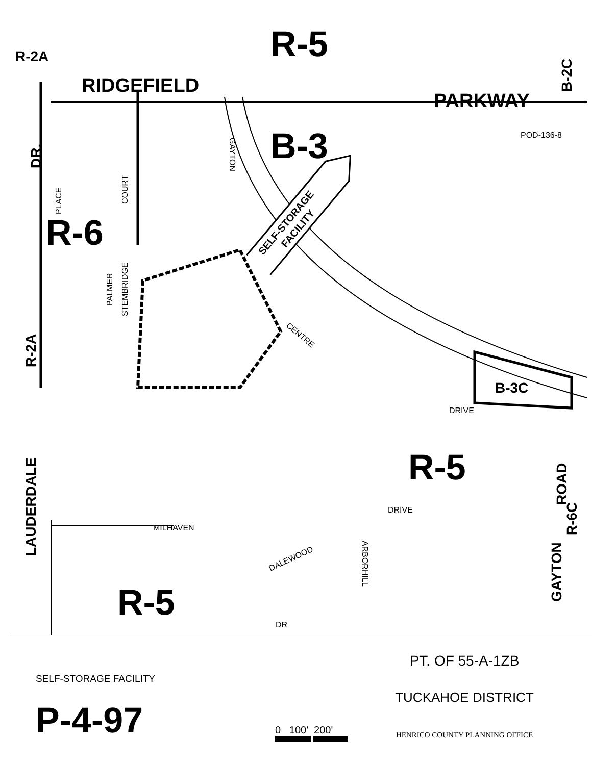R-5
B-3
R-6
R-5
R-5
RIDGEFIELD
PARKWAY
B-3C
R-2A
DR.
R-2A
LAUDERDALE
B-2C
GAYTON
ROAD
R-6C
GAYTON
CENTRE
DRIVE
DRIVE
MILHAVEN
DALEWOOD
ARBORHILL
POD-136-8
PALMER
STEMBRIDGE
PLACE
COURT
DR
SELF-STORAGE
FACILITY
SELF-STORAGE FACILITY
P-4-97
0 100' 200'
PT. OF 55-A-1ZB
TUCKAHOE DISTRICT
HENRICO COUNTY PLANNING OFFICE